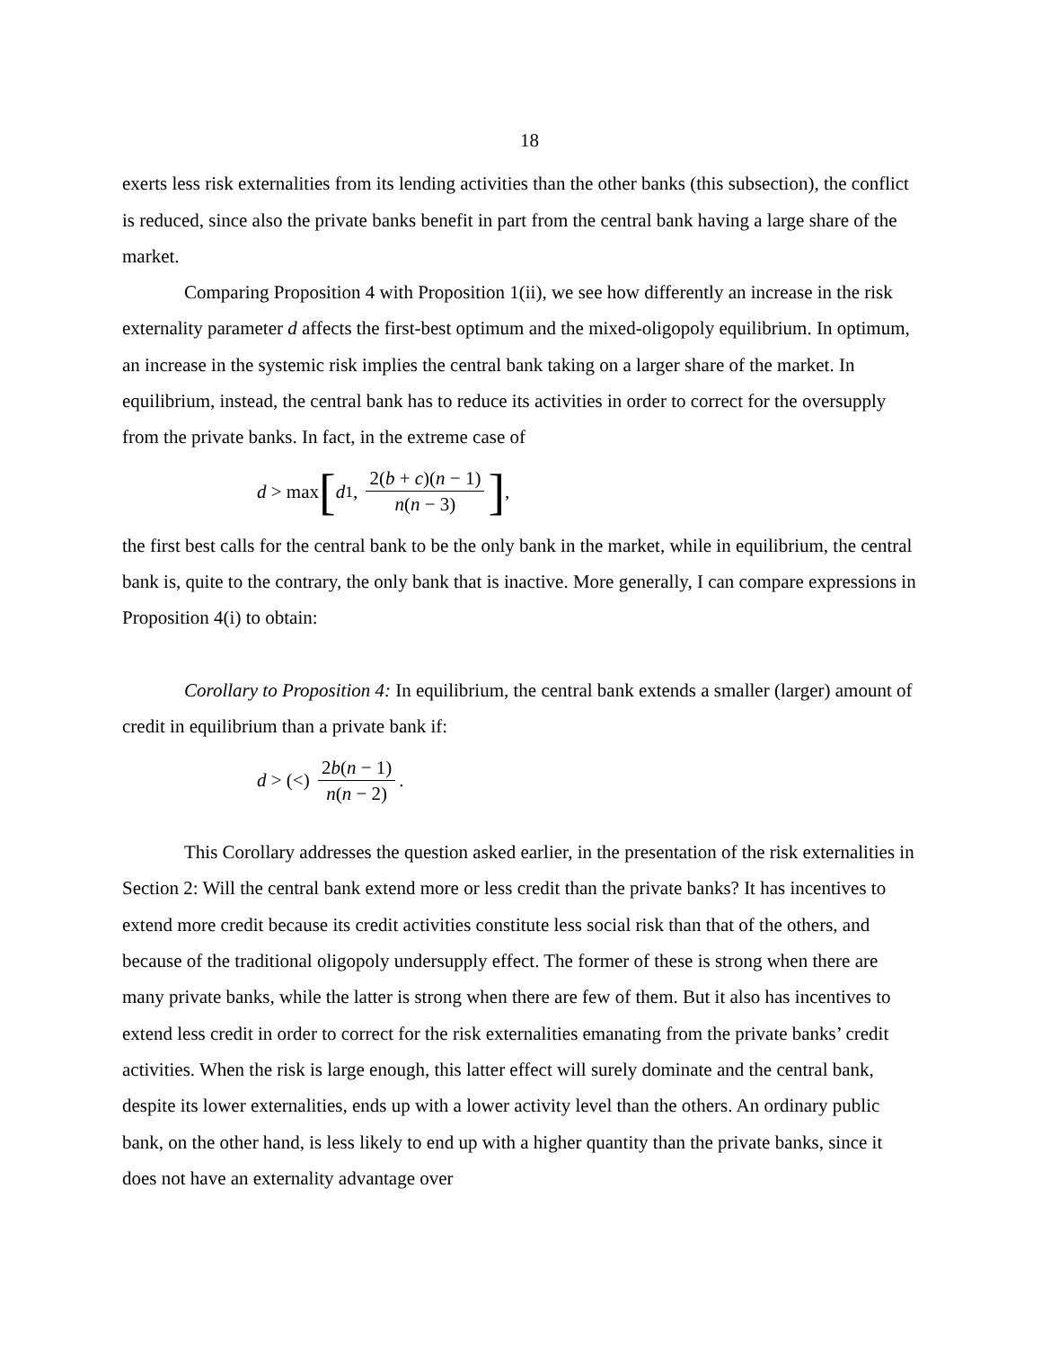18
exerts less risk externalities from its lending activities than the other banks (this subsection), the conflict is reduced, since also the private banks benefit in part from the central bank having a large share of the market.
Comparing Proposition 4 with Proposition 1(ii), we see how differently an increase in the risk externality parameter d affects the first-best optimum and the mixed-oligopoly equilibrium. In optimum, an increase in the systemic risk implies the central bank taking on a larger share of the market. In equilibrium, instead, the central bank has to reduce its activities in order to correct for the oversupply from the private banks. In fact, in the extreme case of
d > max [d<sub>1</sub>, 2(b + c)(n − 1) n(n − 3)],
the first best calls for the central bank to be the only bank in the market, while in equilibrium, the central bank is, quite to the contrary, the only bank that is inactive. More generally, I can compare expressions in Proposition 4(i) to obtain:
Corollary to Proposition 4: In equilibrium, the central bank extends a smaller (larger) amount of credit in equilibrium than a private bank if:
d > (<) 2b(n − 1) n(n − 2).
This Corollary addresses the question asked earlier, in the presentation of the risk externalities in Section 2: Will the central bank extend more or less credit than the private banks? It has incentives to extend more credit because its credit activities constitute less social risk than that of the others, and because of the traditional oligopoly undersupply effect. The former of these is strong when there are many private banks, while the latter is strong when there are few of them. But it also has incentives to extend less credit in order to correct for the risk externalities emanating from the private banks’ credit activities. When the risk is large enough, this latter effect will surely dominate and the central bank, despite its lower externalities, ends up with a lower activity level than the others. An ordinary public bank, on the other hand, is less likely to end up with a higher quantity than the private banks, since it does not have an externality advantage over